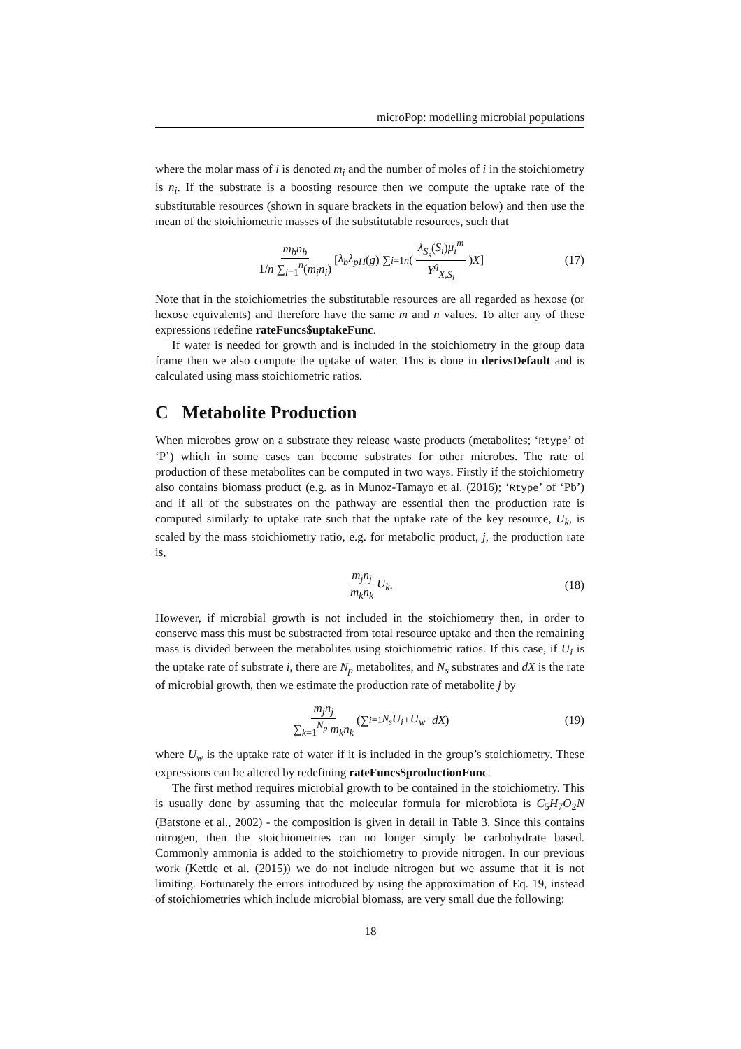microPop: modelling microbial populations
where the molar mass of i is denoted m<sub>i</sub> and the number of moles of i in the stoichiometry is n<sub>i</sub>. If the substrate is a boosting resource then we compute the uptake rate of the substitutable resources (shown in square brackets in the equation below) and then use the mean of the stoichiometric masses of the substitutable resources, such that
m<sub>b</sub>n<sub>b</sub> 1/n ∑<sub>i=1</sub><sup>n</sup>(m<sub>i</sub>n<sub>i</sub>) [ λ<sub>b</sub>λ<sub>pH</sub> (g) ∑<sub>i=1</sub><sup>n</sup> ( λ<sub>S<sub>s</sub></sub>(S<sub>i</sub>)μ<sub>i</sub><sup>m</sup> Y<sup>g</sup><sub>X,S<sub>i</sub></sub> ) X ] (17)
Note that in the stoichiometries the substitutable resources are all regarded as hexose (or hexose equivalents) and therefore have the same m and n values. To alter any of these expressions redefine rateFuncs$uptakeFunc.
If water is needed for growth and is included in the stoichiometry in the group data frame then we also compute the uptake of water. This is done in derivsDefault and is calculated using mass stoichiometric ratios.
C Metabolite Production
When microbes grow on a substrate they release waste products (metabolites; ‘Rtype’ of ‘P’) which in some cases can become substrates for other microbes. The rate of production of these metabolites can be computed in two ways. Firstly if the stoichiometry also contains biomass product (e.g. as in Munoz-Tamayo et al. (2016); ‘Rtype’ of ‘Pb’) and if all of the substrates on the pathway are essential then the production rate is computed similarly to uptake rate such that the uptake rate of the key resource, U<sub>k</sub>, is scaled by the mass stoichiometry ratio, e.g. for metabolic product, j, the production rate is,
m<sub>j</sub>n<sub>j</sub> m<sub>k</sub>n<sub>k</sub> U<sub>k</sub>. (18)
However, if microbial growth is not included in the stoichiometry then, in order to conserve mass this must be substracted from total resource uptake and then the remaining mass is divided between the metabolites using stoichiometric ratios. If this case, if U<sub>i</sub> is the uptake rate of substrate i, there are N<sub>p</sub> metabolites, and N<sub>s</sub> substrates and dX is the rate of microbial growth, then we estimate the production rate of metabolite j by
m<sub>j</sub>n<sub>j</sub> ∑<sub>k=1</sub><sup>N<sub>p</sub></sup> m<sub>k</sub>n<sub>k</sub> (∑<sub>i=1</sub><sup>N<sub>s</sub></sup> U<sub>i</sub> + U<sub>w</sub> − dX) (19)
where U<sub>w</sub> is the uptake rate of water if it is included in the group’s stoichiometry. These expressions can be altered by redefining rateFuncs$productionFunc.
The first method requires microbial growth to be contained in the stoichiometry. This is usually done by assuming that the molecular formula for microbiota is C<sub>5</sub>H<sub>7</sub>O<sub>2</sub>N (Batstone et al., 2002) - the composition is given in detail in Table 3. Since this contains nitrogen, then the stoichiometries can no longer simply be carbohydrate based. Commonly ammonia is added to the stoichiometry to provide nitrogen. In our previous work (Kettle et al. (2015)) we do not include nitrogen but we assume that it is not limiting. Fortunately the errors introduced by using the approximation of Eq. 19, instead of stoichiometries which include microbial biomass, are very small due the following:
18